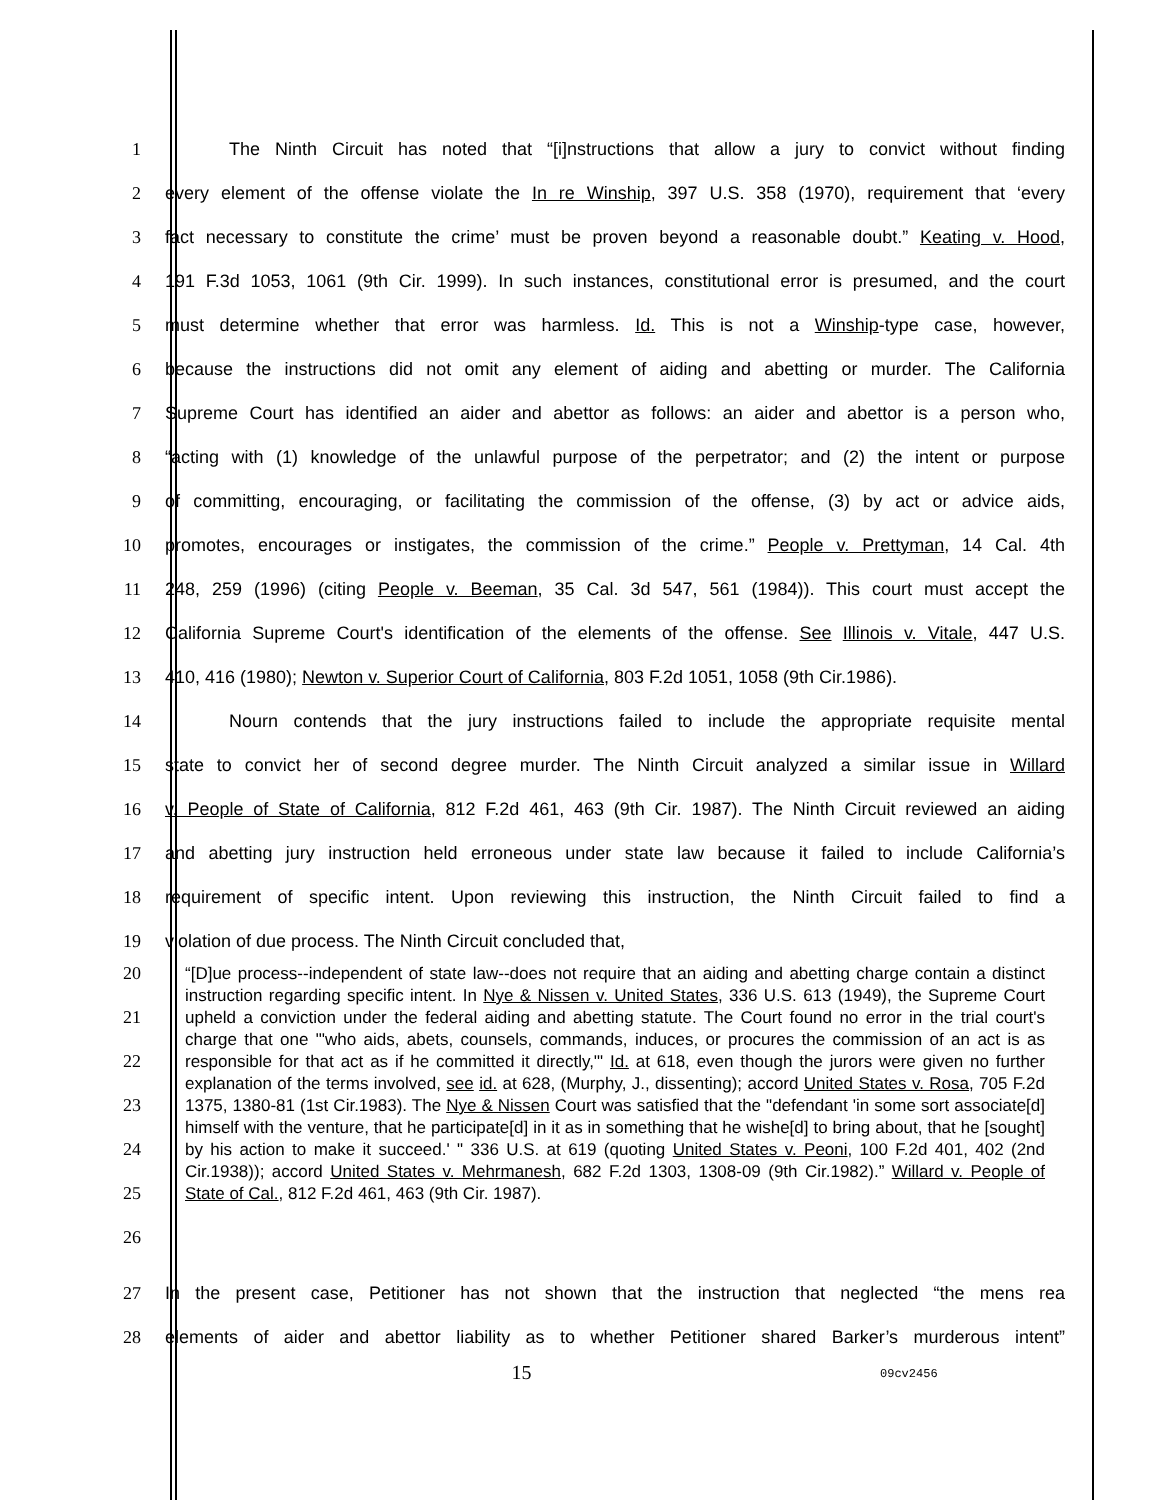1
The Ninth Circuit has noted that “[i]nstructions that allow a jury to convict without finding
2
every element of the offense violate the In re Winship, 397 U.S. 358 (1970), requirement that ‘every
3
fact necessary to constitute the crime’ must be proven beyond a reasonable doubt.” Keating v. Hood,
4
191 F.3d 1053, 1061 (9th Cir. 1999). In such instances, constitutional error is presumed, and the court
5
must determine whether that error was harmless. Id. This is not a Winship-type case, however,
6
because the instructions did not omit any element of aiding and abetting or murder. The California
7
Supreme Court has identified an aider and abettor as follows: an aider and abettor is a person who,
8
“acting with (1) knowledge of the unlawful purpose of the perpetrator; and (2) the intent or purpose
9
of committing, encouraging, or facilitating the commission of the offense, (3) by act or advice aids,
10
promotes, encourages or instigates, the commission of the crime.” People v. Prettyman, 14 Cal. 4th
11
248, 259 (1996) (citing People v. Beeman, 35 Cal. 3d 547, 561 (1984)). This court must accept the
12
California Supreme Court's identification of the elements of the offense. See Illinois v. Vitale, 447 U.S.
13
410, 416 (1980); Newton v. Superior Court of California, 803 F.2d 1051, 1058 (9th Cir.1986).
14
Nourn contends that the jury instructions failed to include the appropriate requisite mental
15
state to convict her of second degree murder. The Ninth Circuit analyzed a similar issue in Willard
16
v. People of State of California, 812 F.2d 461, 463 (9th Cir. 1987). The Ninth Circuit reviewed an aiding
17
and abetting jury instruction held erroneous under state law because it failed to include California’s
18
requirement of specific intent. Upon reviewing this instruction, the Ninth Circuit failed to find a
19 violation of due process. The Ninth Circuit concluded that,
20
21
22
23
24
25
26
“[D]ue process--independent of state law--does not require that an aiding and abetting charge contain a distinct instruction regarding specific intent. In Nye & Nissen v. United States, 336 U.S. 613 (1949), the Supreme Court upheld a conviction under the federal aiding and abetting statute. The Court found no error in the trial court's charge that one "'who aids, abets, counsels, commands, induces, or procures the commission of an act is as responsible for that act as if he committed it directly,'" Id. at 618, even though the jurors were given no further explanation of the terms involved, see id. at 628, (Murphy, J., dissenting); accord United States v. Rosa, 705 F.2d 1375, 1380-81 (1st Cir.1983). The Nye & Nissen Court was satisfied that the "defendant 'in some sort associate[d] himself with the venture, that he participate[d] in it as in something that he wishe[d] to bring about, that he [sought] by his action to make it succeed.' " 336 U.S. at 619 (quoting United States v. Peoni, 100 F.2d 401, 402 (2nd Cir.1938)); accord United States v. Mehrmanesh, 682 F.2d 1303, 1308-09 (9th Cir.1982).” Willard v. People of State of Cal., 812 F.2d 461, 463 (9th Cir. 1987).
27
In the present case, Petitioner has not shown that the instruction that neglected “the mens rea
28
elements of aider and abettor liability as to whether Petitioner shared Barker’s murderous intent”
15
09cv2456